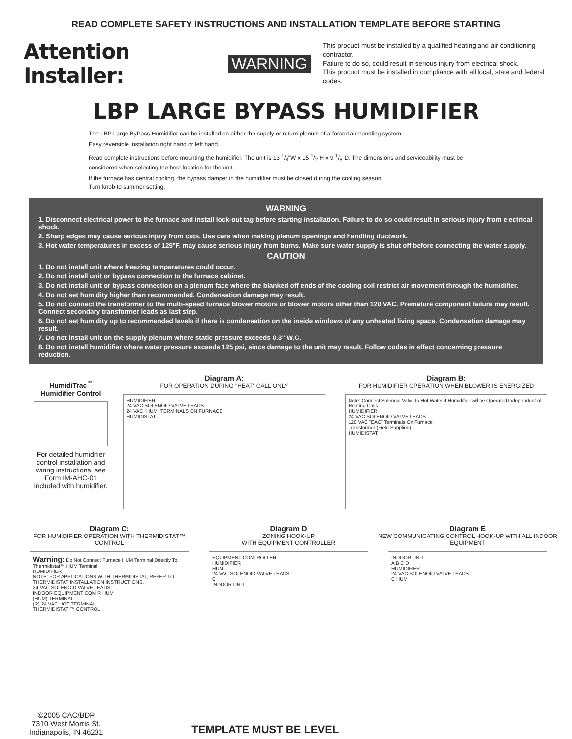READ COMPLETE SAFETY INSTRUCTIONS AND INSTALLATION TEMPLATE BEFORE STARTING
Attention Installer:
WARNING
This product must be installed by a qualified heating and air conditioning contractor.
Failure to do so, could result in serious injury from electrical shock.
This product must be installed in compliance with all local, state and federal codes.
LBP LARGE BYPASS HUMIDIFIER
The LBP Large ByPass Humidifier can be installed on either the supply or return plenum of a forced air handling system.
Easy reversible installation right hand or left hand.
Read complete instructions before mounting the humidifier. The unit is 13 1/8"W x 15 1/2"H x 9 1/8"D. The dimensions and serviceability must be considered when selecting the best location for the unit.
If the furnace has central cooling, the bypass damper in the humidifier must be closed during the cooling season.
Turn knob to summer setting.
WARNING
1. Disconnect electrical power to the furnace and install lock-out tag before starting installation. Failure to do so could result in serious injury from electrical shock.
2. Sharp edges may cause serious injury from cuts. Use care when making plenum openings and handling ductwork.
3. Hot water temperatures in excess of 125°F. may cause serious injury from burns. Make sure water supply is shut off before connecting the water supply.
CAUTION
1. Do not install unit where freezing temperatures could occur.
2. Do not install unit or bypass connection to the furnace cabinet.
3. Do not install unit or bypass connection on a plenum face where the blanked off ends of the cooling coil restrict air movement through the humidifier.
4. Do not set humidity higher than recommended. Condensation damage may result.
5. Do not connect the transformer to the multi-speed furnace blower motors or blower motors other than 120 VAC. Premature component failure may result. Connect secondary transformer leads as last step.
6. Do not set humidity up to recommended levels if there is condensation on the inside windows of any unheated living space. Condensation damage may result.
7. Do not install unit on the supply plenum where static pressure exceeds 0.3" W.C.
8. Do not install humidifier where water pressure exceeds 125 psi, since damage to the unit may result. Follow codes in effect concerning pressure reduction.
HumidiTrac<sup>™</sup>
Humidifier Control
For detailed humidifier control installation and wiring instructions, see Form IM-AHC-01 included with humidifier.
Diagram A:
FOR OPERATION DURING "HEAT" CALL ONLY
HUMIDIFIER
24 VAC SOLENOID VALVE LEADS
24 VAC "HUM" TERMINALS ON FURNACE
HUMIDISTAT
Diagram B:
FOR HUMIDIFIER OPERATION WHEN BLOWER IS ENERGIZED
Note: Connect Solenoid Valve to Hot Water if Humidifier will be Operated Independent of Heating Calls
HUMIDIFIER
24 VAC SOLENOID VALVE LEADS
120 VAC "EAC" Terminals On Furnace
Transformer (Field Supplied)
HUMIDISTAT
Diagram C:
FOR HUMIDIFIER OPERATION WITH THERMIDISTAT™ CONTROL
Warning: Do Not Connect Furnace HUM Terminal Directly To Thermidistat™ HUM Terminal
HUMIDIFIER
NOTE: FOR APPLICATIONS WITH THERMIDISTAT, REFER TO THERMIDISTAT INSTALLATION INSTRUCTIONS.
24 VAC SOLENOID VALVE LEADS
INDOOR EQUIPMENT COM R HUM
(HUM) TERMINAL
(R) 24 VAC HOT TERMINAL
THERMIDISTAT ™ CONTROL
Diagram D
ZONING HOOK-UP
WITH EQUIPMENT CONTROLLER
EQUIPMENT CONTROLLER
HUMIDIFIER
HUM
24 VAC SOLENOID VALVE LEADS
C
INDOOR UNIT
Diagram E
NEW COMMUNICATING CONTROL HOOK-UP WITH ALL INDOOR EQUIPMENT
INDOOR UNIT
A B C D
HUMIDIFIER
24 VAC SOLENOID VALVE LEADS
C HUM
©2005 CAC/BDP
7310 West Morris St.
Indianapolis, IN 46231
TEMPLATE MUST BE LEVEL